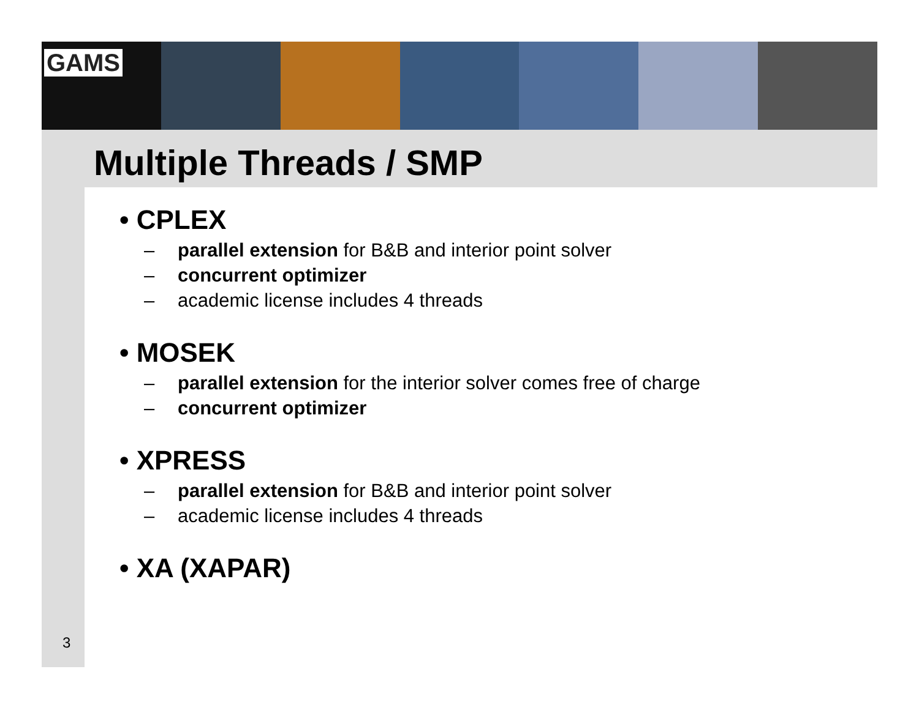GAMS
Multiple Threads / SMP
• CPLEX
– parallel extension for B&B and interior point solver
– concurrent optimizer
– academic license includes 4 threads
• MOSEK
– parallel extension for the interior solver comes free of charge
– concurrent optimizer
• XPRESS
– parallel extension for B&B and interior point solver
– academic license includes 4 threads
• XA (XAPAR)
3